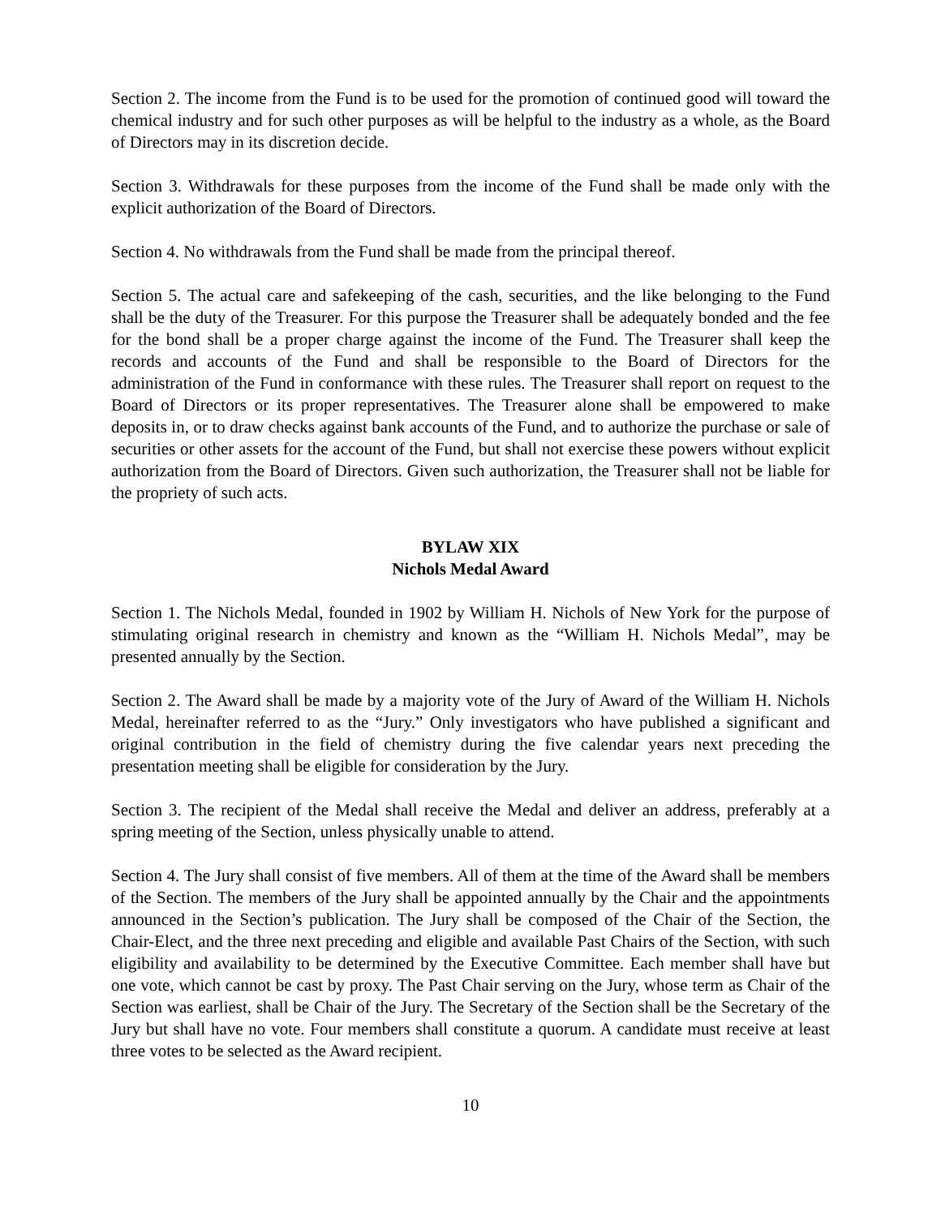Section 2. The income from the Fund is to be used for the promotion of continued good will toward the chemical industry and for such other purposes as will be helpful to the industry as a whole, as the Board of Directors may in its discretion decide.
Section 3. Withdrawals for these purposes from the income of the Fund shall be made only with the explicit authorization of the Board of Directors.
Section 4. No withdrawals from the Fund shall be made from the principal thereof.
Section 5. The actual care and safekeeping of the cash, securities, and the like belonging to the Fund shall be the duty of the Treasurer. For this purpose the Treasurer shall be adequately bonded and the fee for the bond shall be a proper charge against the income of the Fund. The Treasurer shall keep the records and accounts of the Fund and shall be responsible to the Board of Directors for the administration of the Fund in conformance with these rules. The Treasurer shall report on request to the Board of Directors or its proper representatives. The Treasurer alone shall be empowered to make deposits in, or to draw checks against bank accounts of the Fund, and to authorize the purchase or sale of securities or other assets for the account of the Fund, but shall not exercise these powers without explicit authorization from the Board of Directors. Given such authorization, the Treasurer shall not be liable for the propriety of such acts.
BYLAW XIX
Nichols Medal Award
Section 1. The Nichols Medal, founded in 1902 by William H. Nichols of New York for the purpose of stimulating original research in chemistry and known as the “William H. Nichols Medal”, may be presented annually by the Section.
Section 2. The Award shall be made by a majority vote of the Jury of Award of the William H. Nichols Medal, hereinafter referred to as the “Jury.” Only investigators who have published a significant and original contribution in the field of chemistry during the five calendar years next preceding the presentation meeting shall be eligible for consideration by the Jury.
Section 3. The recipient of the Medal shall receive the Medal and deliver an address, preferably at a spring meeting of the Section, unless physically unable to attend.
Section 4. The Jury shall consist of five members. All of them at the time of the Award shall be members of the Section. The members of the Jury shall be appointed annually by the Chair and the appointments announced in the Section’s publication. The Jury shall be composed of the Chair of the Section, the Chair-Elect, and the three next preceding and eligible and available Past Chairs of the Section, with such eligibility and availability to be determined by the Executive Committee. Each member shall have but one vote, which cannot be cast by proxy. The Past Chair serving on the Jury, whose term as Chair of the Section was earliest, shall be Chair of the Jury. The Secretary of the Section shall be the Secretary of the Jury but shall have no vote. Four members shall constitute a quorum. A candidate must receive at least three votes to be selected as the Award recipient.
10